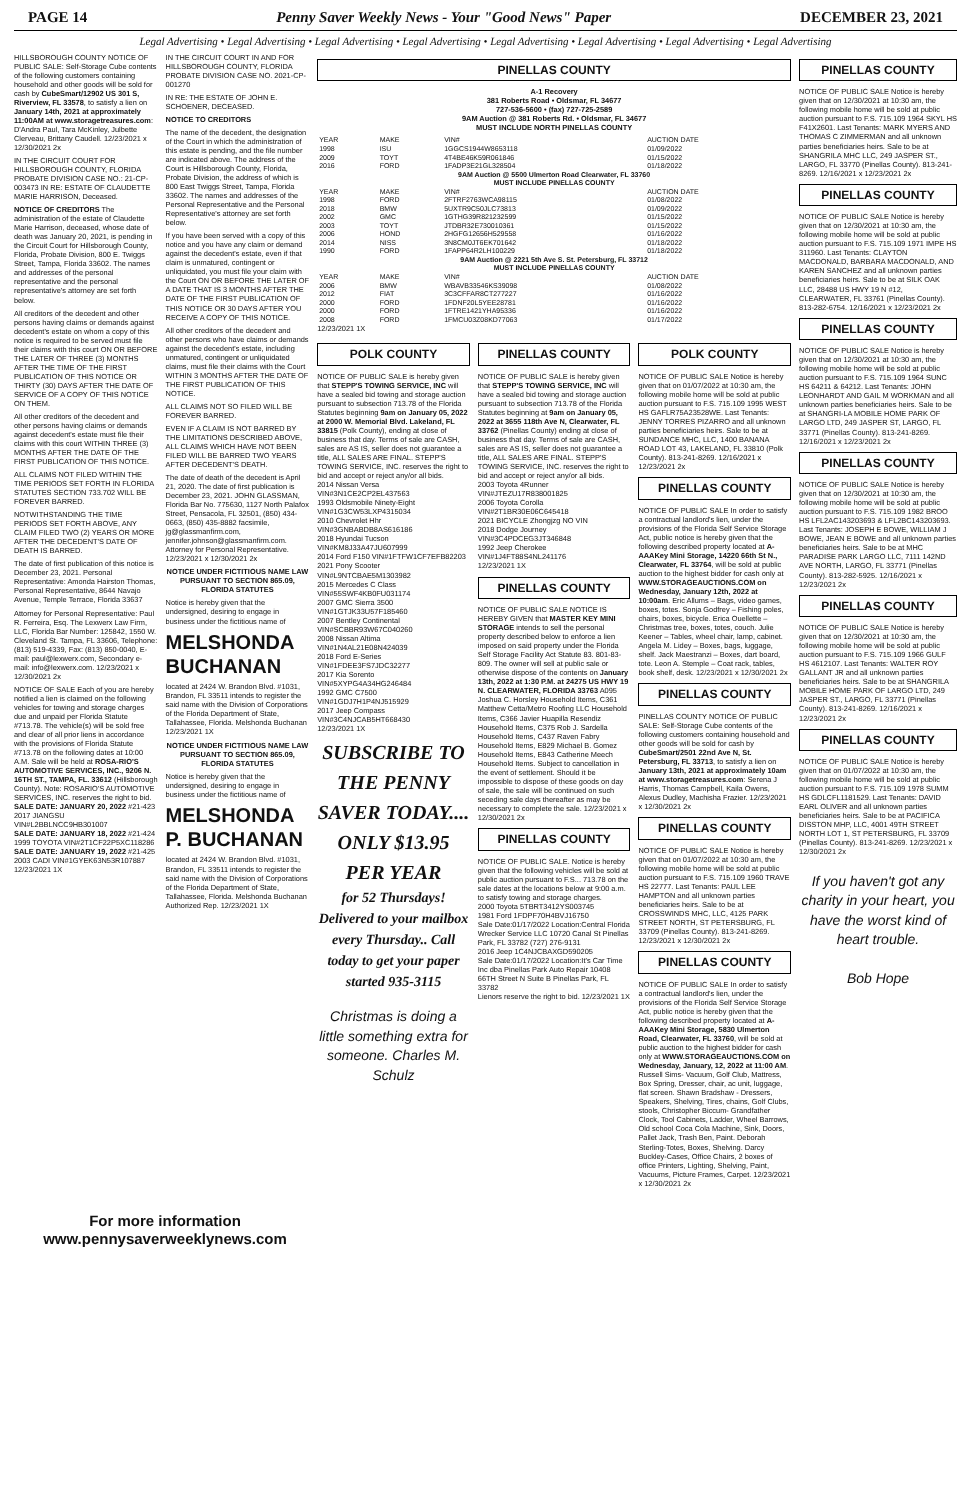PAGE 14 Penny Saver Weekly News - Your "Good News" Paper DECEMBER 23, 2021
Legal Advertising • Legal Advertising • Legal Advertising • Legal Advertising • Legal Advertising • Legal Advertising • Legal Advertising • Legal Advertising
HILLSBOROUGH COUNTY NOTICE OF PUBLIC SALE: Self-Storage Cube contents of the following customers containing household and other goods will be sold for cash by CubeSmart/12902 US 301 S, Riverview, FL 33578, to satisfy a lien on January 14th, 2021 at approximately 11:00AM at www.storagetreasures.com: D'Andra Paul, Tara McKinley, Julbette Clerveau, Brittany Caudell. 12/23/2021 x 12/30/2021 2x
IN THE CIRCUIT COURT FOR HILLSBOROUGH COUNTY, FLORIDA PROBATE DIVISION CASE NO.: 21-CP-003473 IN RE: ESTATE OF CLAUDETTE MARIE HARRISON, Deceased.
NOTICE OF CREDITORS The administration of the estate of Claudette Marie Harrison, deceased, whose date of death was January 20, 2021, is pending in the Circuit Court for Hillsborough County, Florida, Probate Division, 800 E. Twiggs Street, Tampa, Florida 33602. The names and addresses of the personal representative and the personal representative's attorney are set forth below.
All creditors of the decedent and other persons having claims or demands against decedent's estate on whom a copy of this notice is required to be served must file their claims with this court ON OR BEFORE THE LATER OF THREE (3) MONTHS AFTER THE TIME OF THE FIRST PUBLICATION OF THIS NOTICE OR THIRTY (30) DAYS AFTER THE DATE OF SERVICE OF A COPY OF THIS NOTICE ON THEM.
All other creditors of the decedent and other persons having claims or demands against decedent's estate must file their claims with this court WITHIN THREE (3) MONTHS AFTER THE DATE OF THE FIRST PUBLICATION OF THIS NOTICE.
ALL CLAIMS NOT FILED WITHIN THE TIME PERIODS SET FORTH IN FLORIDA STATUTES SECTION 733.702 WILL BE FOREVER BARRED.
NOTWITHSTANDING THE TIME PERIODS SET FORTH ABOVE, ANY CLAIM FILED TWO (2) YEARS OR MORE AFTER THE DECEDENT'S DATE OF DEATH IS BARRED.
The date of first publication of this notice is December 23, 2021. Personal Representative: Amonda Hairston Thomas, Personal Representative, 8644 Navajo Avenue, Temple Terrace, Florida 33637
Attorney for Personal Representative: Paul R. Ferreira, Esq. The Lexwerx Law Firm, LLC, Florida Bar Number: 125842, 1550 W. Cleveland St. Tampa, FL 33606, Telephone: (813) 519-4339, Fax: (813) 850-0040, E-mail: paul@lexwerx.com, Secondary e-mail: info@lexwerx.com. 12/23/2021 x 12/30/2021 2x
NOTICE OF SALE Each of you are hereby notified a lien is claimed on the following vehicles for towing and storage charges due and unpaid per Florida Statute #713.78. The vehicle(s) will be sold free and clear of all prior liens in accordance with the provisions of Florida Statute #713.78 on the following dates at 10:00 A.M. Sale will be held at ROSA-RIO'S AUTOMOTIVE SERVICES, INC., 9206 N. 16TH ST., TAMPA, FL. 33612 (Hillsborough County). Note: ROSARIO'S AUTOMOTIVE SERVICES, INC. reserves the right to bid.
SALE DATE: JANUARY 20, 2022 #21-423 2017 JIANGSU VIN#L2BBLNCC9HB301007
SALE DATE: JANUARY 18, 2022 #21-424 1999 TOYOTA VIN#2T1CF22P5XC118286
SALE DATE: JANUARY 19, 2022 #21-425 2003 CADI VIN#1GYEK63N53R107887
12/23/2021 1X
IN THE CIRCUIT COURT IN AND FOR HILLSBOROUGH COUNTY, FLORIDA PROBATE DIVISION CASE NO. 2021-CP-001270
IN RE: THE ESTATE OF JOHN E. SCHOENER, DECEASED.
NOTICE TO CREDITORS
The name of the decedent, the designation of the Court in which the administration of this estate is pending, and the file number are indicated above. The address of the Court is Hillsborough County, Florida, Probate Division, the address of which is 800 East Twiggs Street, Tampa, Florida 33602. The names and addresses of the Personal Representative and the Personal Representative's attorney are set forth below.
If you have been served with a copy of this notice and you have any claim or demand against the decedent's estate, even if that claim is unmatured, contingent or unliquidated, you must file your claim with the Court ON OR BEFORE THE LATER OF A DATE THAT IS 3 MONTHS AFTER THE DATE OF THE FIRST PUBLICATION OF THIS NOTICE OR 30 DAYS AFTER YOU RECEIVE A COPY OF THIS NOTICE.
All other creditors of the decedent and other persons who have claims or demands against the decedent's estate, including unmatured, contingent or unliquidated claims, must file their claims with the Court WITHIN 3 MONTHS AFTER THE DATE OF THE FIRST PUBLICATION OF THIS NOTICE.
ALL CLAIMS NOT SO FILED WILL BE FOREVER BARRED.
EVEN IF A CLAIM IS NOT BARRED BY THE LIMITATIONS DESCRIBED ABOVE, ALL CLAIMS WHICH HAVE NOT BEEN FILED WILL BE BARRED TWO YEARS AFTER DECEDENT'S DEATH.
The date of death of the decedent is April 21, 2020. The date of first publication is December 23, 2021. JOHN GLASSMAN, Florida Bar No. 775630, 1127 North Palafox Street, Pensacola, FL 32501, (850) 434-0663, (850) 435-8882 facsimile, jg@glassmanfirm.com, jennifer.johnson@glassmanfirm.com. Attorney for Personal Representative. 12/23/2021 x 12/30/2021 2x
NOTICE UNDER FICTITIOUS NAME LAW PURSUANT TO SECTION 865.09, FLORIDA STATUTES
Notice is hereby given that the undersigned, desiring to engage in business under the fictitious name of
MELSHONDA BUCHANAN
located at 2424 W. Brandon Blvd. #1031, Brandon, FL 33511 intends to register the said name with the Division of Corporations of the Florida Department of State, Tallahassee, Florida. Melshonda Buchanan 12/23/2021 1X
NOTICE UNDER FICTITIOUS NAME LAW PURSUANT TO SECTION 865.09, FLORIDA STATUTES
Notice is hereby given that the undersigned, desiring to engage in business under the fictitious name of
MELSHONDA P. BUCHANAN
located at 2424 W. Brandon Blvd. #1031, Brandon, FL 33511 intends to register the said name with the Division of Corporations of the Florida Department of State, Tallahassee, Florida. Melshonda Buchanan Authorized Rep. 12/23/2021 1X
PINELLAS COUNTY
A-1 Recovery
381 Roberts Road • Oldsmar, FL 34677
727-536-5600 • (fax) 727-725-2589
9AM Auction @ 381 Roberts Rd. • Oldsmar, FL 34677
MUST INCLUDE NORTH PINELLAS COUNTY
| YEAR | MAKE | VIN# | AUCTION DATE |
| --- | --- | --- | --- |
| 1998 | ISU | 1GGCS1944W8653118 | 01/09/2022 |
| 2009 | TOYT | 4T4BE46K59R061846 | 01/15/2022 |
| 2016 | FORD | 1FADP3E21GL328504 | 01/18/2022 |
| 9AM Auction @ 5500 Ulmerton Road Clearwater, FL 33760 MUST INCLUDE PINELLAS COUNTY | | | |
| YEAR | MAKE | VIN# | AUCTION DATE |
| 1998 | FORD | 2FTRF2763WCA98115 | 01/08/2022 |
| 2018 | BMW | 5UXTR9C50JLC73813 | 01/09/2022 |
| 2002 | GMC | 1GTHG39R821232599 | 01/15/2022 |
| 2003 | TOYT | JTDBR32E730010361 | 01/15/2022 |
| 2006 | HOND | 2HGFG12656H529558 | 01/16/2022 |
| 2014 | NISS | 3N8CM0JT6EK701642 | 01/18/2022 |
| 1990 | FORD | 1FAPP64R2LH100229 | 01/18/2022 |
| 9AM Auction @ 2221 5th Ave S. St. Petersburg, FL 33712 MUST INCLUDE PINELLAS COUNTY | | | |
| YEAR | MAKE | VIN# | AUCTION DATE |
| 2006 | BMW | WBAVB33546KS39098 | 01/08/2022 |
| 2012 | FIAT | 3C3CFFAR8CT277227 | 01/16/2022 |
| 2000 | FORD | 1FDNF20L5YEE28781 | 01/16/2022 |
| 2000 | FORD | 1FTRE1421YHA95336 | 01/16/2022 |
| 2008 | FORD | 1FMCU03Z08KD77063 | 01/17/2022 |
12/23/2021 1X
POLK COUNTY
NOTICE OF PUBLIC SALE is hereby given that STEPP'S TOWING SERVICE, INC will have a sealed bid towing and storage auction pursuant to subsection 713.78 of the Florida Statutes beginning 9am on January 05, 2022 at 2000 W. Memorial Blvd. Lakeland, FL 33815 (Polk County), ending at close of business that day. Terms of sale are CASH, sales are AS IS, seller does not guarantee a title, ALL SALES ARE FINAL. STEPP'S TOWING SERVICE, INC. reserves the right to bid and accept or reject any/or all bids.
2014 Nissan Versa VIN#3N1CE2CP2EL437563
1993 Oldsmobile Ninety-Eight VIN#1G3CW53LXP4315034
2010 Chevrolet Hhr VIN#3GNBABDB8AS616186
2018 Hyundai Tucson VIN#KM8J33A47JU607999
2014 Ford F150 VIN#1FTFW1CF7EFB82203
2021 Pony Scooter VIN#L9NTCBAE5M1303982
2015 Mercedes C Class VIN#55SWF4KB0FU031174
2007 GMC Sierra 3500 VIN#1GTJK33U57F185460
2007 Bentley Continental VIN#SCBBR93W67C040260
2008 Nissan Altima VIN#1N4AL21E08N424039
2018 Ford E-Series VIN#1FDEE3FS7JDC32277
2017 Kia Sorento VIN#5XYPG4A34HG246484
1992 GMC C7500 VIN#1GDJ7H1P4NJ515929
2017 Jeep Compass VIN#3C4NJCAB5HT668430
12/23/2021 1X
SUBSCRIBE TO THE PENNY SAVER TODAY.... ONLY $13.95 PER YEAR
for 52 Thursdays! Delivered to your mailbox every Thursday.. Call today to get your paper started 935-3115
Christmas is doing a little something extra for someone. Charles M. Schulz
PINELLAS COUNTY
NOTICE OF PUBLIC SALE is hereby given that STEPP'S TOWING SERVICE, INC will have a sealed bid towing and storage auction pursuant to subsection 713.78 of the Florida Statutes beginning at 9am on January 05, 2022 at 3655 118th Ave N, Clearwater, FL 33762 (Pinellas County) ending at close of business that day. Terms of sale are CASH, sales are AS IS, seller does not guarantee a title, ALL SALES ARE FINAL. STEPP'S TOWING SERVICE, INC. reserves the right to bid and accept or reject any/or all bids.
2003 Toyota 4Runner VIN#JTEZU17R838001825
2006 Toyota Corolla VIN#2T1BR30E06C645418
2021 BICYCLE Zhongjzg NO VIN
2018 Dodge Journey VIN#3C4PDCEG3JT346848
1992 Jeep Cherokee VIN#1J4FT88S4NL241176
12/23/2021 1X
PINELLAS COUNTY
NOTICE OF PUBLIC SALE NOTICE IS HEREBY GIVEN that MASTER KEY MINI STORAGE intends to sell the personal property described below to enforce a lien imposed on said property under the Florida Self Storage Facility Act Statute 83. 801-83-809. The owner will sell at public sale or otherwise dispose of the contents on January 13th, 2022 at 1:30 P.M. at 24275 US HWY 19 N. CLEARWATER, FLORIDA 33763 A095 Joshua C. Horsley Household Items, C361 Matthew Cetta/Metro Roofing LLC Household Items, C366 Javier Huapilla Resendiz Household Items, C375 Rob J. Sardella Household Items, C437 Raven Fabry Household Items, E829 Michael B. Gomez Household Items, E843 Catherine Meech Household Items. Subject to cancellation in the event of settlement. Should it be impossible to dispose of these goods on day of sale, the sale will be continued on such seceding sale days thereafter as may be necessary to complete the sale. 12/23/2021 x 12/30/2021 2x
PINELLAS COUNTY
NOTICE OF PUBLIC SALE. Notice is hereby given that the following vehicles will be sold at public auction pursuant to F.S... 713.78 on the sale dates at the locations below at 9:00 a.m. to satisfy towing and storage charges.
2000 Toyota 5TBRT3412YS003745
1981 Ford 1FDPF70H4BVJ16750
Sale Date:01/17/2022 Location:Central Florida Wrecker Service LLC 10720 Canal St Pinellas Park, FL 33782 (727) 276-9131
2016 Jeep 1C4NJCBAXGD590205
Sale Date:01/17/2022 Location:It's Car Time Inc dba Pinellas Park Auto Repair 10408 66TH Street N Suite B Pinellas Park, FL 33782
Lienors reserve the right to bid. 12/23/2021 1X
POLK COUNTY
NOTICE OF PUBLIC SALE Notice is hereby given that on 01/07/2022 at 10:30 am, the following mobile home will be sold at public auction pursuant to F.S. 715.109 1995 WEST HS GAFLR75A23528WE. Last Tenants: JENNY TORRES PIZARRO and all unknown parties beneficiaries heirs. Sale to be at SUNDANCE MHC, LLC, 1400 BANANA ROAD LOT 43, LAKELAND, FL 33810 (Polk County). 813-241-8269. 12/16/2021 x 12/23/2021 2x
PINELLAS COUNTY
NOTICE OF PUBLIC SALE In order to satisfy a contractual landlord's lien, under the provisions of the Florida Self Service Storage Act, public notice is hereby given that the following described property located at A-AAAKey Mini Storage, 14220 66th St N., Clearwater, FL 33764, will be sold at public auction to the highest bidder for cash only at WWW.STORAGEAUCTIONS.COM on Wednesday, January 12th, 2022 at 10:00am. Eric Allums – Bags, video games, boxes, totes. Sonja Godfrey – Fishing poles, chairs, boxes, bicycle. Erica Ouellette – Christmas tree, boxes, totes, couch. Julie Keener – Tables, wheel chair, lamp, cabinet. Angela M. Lidey – Boxes, bags, luggage, shelf. Jack Maestranzi – Boxes, dart board, tote. Leon A. Stemple – Coat rack, tables, book shelf, desk. 12/23/2021 x 12/30/2021 2x
PINELLAS COUNTY
PINELLAS COUNTY NOTICE OF PUBLIC SALE: Self-Storage Cube contents of the following customers containing household and other goods will be sold for cash by CubeSmart/2501 22nd Ave N, St. Petersburg, FL 33713, to satisfy a lien on January 13th, 2021 at approximately 10am at www.storagetreasures.com: Serena J Harris, Thomas Campbell, Kaila Owens, Alexus Dudley, Machisha Frazier. 12/23/2021 x 12/30/2021 2x
PINELLAS COUNTY
NOTICE OF PUBLIC SALE Notice is hereby given that on 01/07/2022 at 10:30 am, the following mobile home will be sold at public auction pursuant to F.S. 715.109 1960 TRAVE HS 22777. Last Tenants: PAUL LEE HAMPTON and all unknown parties beneficiaries heirs. Sale to be at CROSSWINDS MHC, LLC, 4125 PARK STREET NORTH, ST PETERSBURG, FL 33709 (Pinellas County). 813-241-8269. 12/23/2021 x 12/30/2021 2x
PINELLAS COUNTY
NOTICE OF PUBLIC SALE In order to satisfy a contractual landlord's lien, under the provisions of the Florida Self Service Storage Act, public notice is hereby given that the following described property located at A-AAAKey Mini Storage, 5830 Ulmerton Road, Clearwater, FL 33760, will be sold at public auction to the highest bidder for cash only at WWW.STORAGEAUCTIONS.COM on Wednesday, January, 12, 2022 at 11:00 AM. Russell Sims- Vacuum, Golf Club, Mattress, Box Spring, Dresser, chair, ac unit, luggage, flat screen. Shawn Bradshaw - Dressers, Speakers, Shelving, Tires, chains, Golf Clubs, stools, Christopher Biccum- Grandfather Clock, Tool Cabinets, Ladder, Wheel Barrows, Old school Coca Cola Machine, Sink, Doors, Pallet Jack, Trash Ben, Paint. Deborah Sterling-Totes, Boxes, Shelving. Darcy Buckley-Cases, Office Chairs, 2 boxes of office Printers, Lighting, Shelving, Paint, Vacuums, Picture Frames, Carpet. 12/23/2021 x 12/30/2021 2x
PINELLAS COUNTY
NOTICE OF PUBLIC SALE Notice is hereby given that on 12/30/2021 at 10:30 am, the following mobile home will be sold at public auction pursuant to F.S. 715.109 1964 SKYL HS F41X2601. Last Tenants: MARK MYERS AND THOMAS C ZIMMERMAN and all unknown parties beneficiaries heirs. Sale to be at SHANGRILA MHC LLC, 249 JASPER ST., LARGO, FL 33770 (Pinellas County). 813-241-8269. 12/16/2021 x 12/23/2021 2x
PINELLAS COUNTY
NOTICE OF PUBLIC SALE Notice is hereby given that on 12/30/2021 at 10:30 am, the following mobile home will be sold at public auction pursuant to F.S. 715.109 1971 IMPE HS 311960. Last Tenants: CLAYTON MACDONALD, BARBARA MACDONALD, AND KAREN SANCHEZ and all unknown parties beneficiaries heirs. Sale to be at SILK OAK LLC, 28488 US HWY 19 N #12, CLEARWATER, FL 33761 (Pinellas County). 813-282-6754. 12/16/2021 x 12/23/2021 2x
PINELLAS COUNTY
NOTICE OF PUBLIC SALE Notice is hereby given that on 12/30/2021 at 10:30 am, the following mobile home will be sold at public auction pursuant to F.S. 715.109 1964 SUNC HS 64211 & 64212. Last Tenants: JOHN LEONHARDT AND GAIL M WORKMAN and all unknown parties beneficiaries heirs. Sale to be at SHANGRI-LA MOBILE HOME PARK OF LARGO LTD, 249 JASPER ST, LARGO, FL 33771 (Pinellas County). 813-241-8269. 12/16/2021 x 12/23/2021 2x
PINELLAS COUNTY
NOTICE OF PUBLIC SALE Notice is hereby given that on 12/30/2021 at 10:30 am, the following mobile home will be sold at public auction pursuant to F.S. 715.109 1982 BROO HS LFL2AC143203693 & LFL2BC143203693. Last Tenants: JOSEPH E BOWE, WILLIAM J BOWE, JEAN E BOWE and all unknown parties beneficiaries heirs. Sale to be at MHC PARADISE PARK LARGO LLC, 7111 142ND AVE NORTH, LARGO, FL 33771 (Pinellas County). 813-282-5925. 12/16/2021 x 12/23/2021 2x
PINELLAS COUNTY
NOTICE OF PUBLIC SALE Notice is hereby given that on 12/30/2021 at 10:30 am, the following mobile home will be sold at public auction pursuant to F.S. 715.109 1966 GULF HS 4612107. Last Tenants: WALTER ROY GALLANT JR and all unknown parties beneficiaries heirs. Sale to be at SHANGRILA MOBILE HOME PARK OF LARGO LTD, 249 JASPER ST., LARGO, FL 33771 (Pinellas County). 813-241-8269. 12/16/2021 x 12/23/2021 2x
PINELLAS COUNTY
NOTICE OF PUBLIC SALE Notice is hereby given that on 01/07/2022 at 10:30 am, the following mobile home will be sold at public auction pursuant to F.S. 715.109 1978 SUMM HS GDLCFL1181529. Last Tenants: DAVID EARL OLIVER and all unknown parties beneficiaries heirs. Sale to be at PACIFICA DISSTON MHP, LLC, 4001 49TH STREET NORTH LOT 1, ST PETERSBURG, FL 33709 (Pinellas County). 813-241-8269. 12/23/2021 x 12/30/2021 2x
If you haven't got any charity in your heart, you have the worst kind of heart trouble.
Bob Hope
For more information
www.pennysaverweeklynews.com